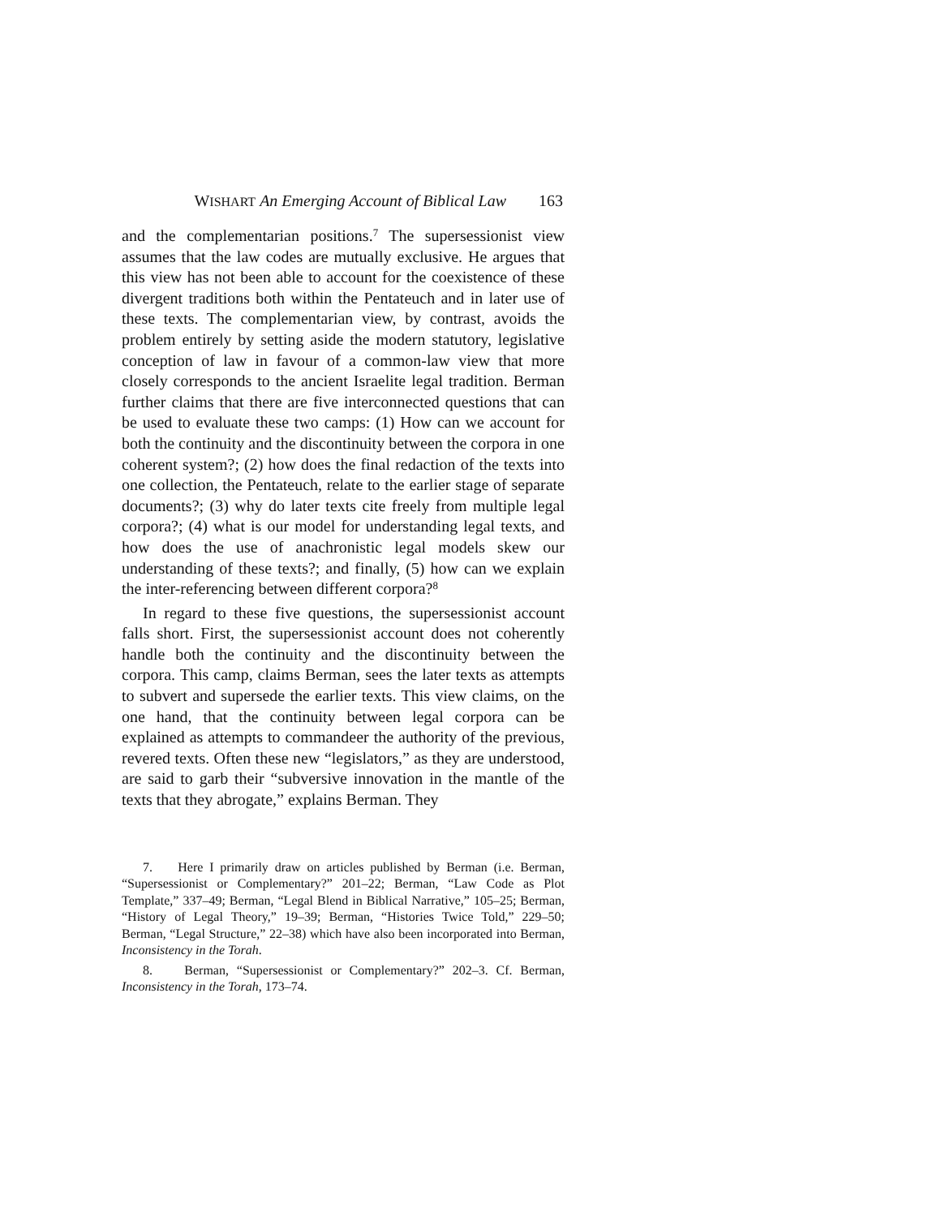WISHART An Emerging Account of Biblical Law 163
and the complementarian positions.<sup>7</sup> The supersessionist view assumes that the law codes are mutually exclusive. He argues that this view has not been able to account for the coexistence of these divergent traditions both within the Pentateuch and in later use of these texts. The complementarian view, by contrast, avoids the problem entirely by setting aside the modern statutory, legislative conception of law in favour of a common-law view that more closely corresponds to the ancient Israelite legal tradition. Berman further claims that there are five interconnected questions that can be used to evaluate these two camps: (1) How can we account for both the continuity and the discontinuity between the corpora in one coherent system?; (2) how does the final redaction of the texts into one collection, the Pentateuch, relate to the earlier stage of separate documents?; (3) why do later texts cite freely from multiple legal corpora?; (4) what is our model for understanding legal texts, and how does the use of anachronistic legal models skew our understanding of these texts?; and finally, (5) how can we explain the inter-referencing between different corpora?<sup>8</sup>
In regard to these five questions, the supersessionist account falls short. First, the supersessionist account does not coherently handle both the continuity and the discontinuity between the corpora. This camp, claims Berman, sees the later texts as attempts to subvert and supersede the earlier texts. This view claims, on the one hand, that the continuity between legal corpora can be explained as attempts to commandeer the authority of the previous, revered texts. Often these new “legislators,” as they are understood, are said to garb their “subversive innovation in the mantle of the texts that they abrogate,” explains Berman. They
7. Here I primarily draw on articles published by Berman (i.e. Berman, “Supersessionist or Complementary?” 201–22; Berman, “Law Code as Plot Template,” 337–49; Berman, “Legal Blend in Biblical Narrative,” 105–25; Berman, “History of Legal Theory,” 19–39; Berman, “Histories Twice Told,” 229–50; Berman, “Legal Structure,” 22–38) which have also been incorporated into Berman, Inconsistency in the Torah.
8. Berman, “Supersessionist or Complementary?” 202–3. Cf. Berman, Inconsistency in the Torah, 173–74.